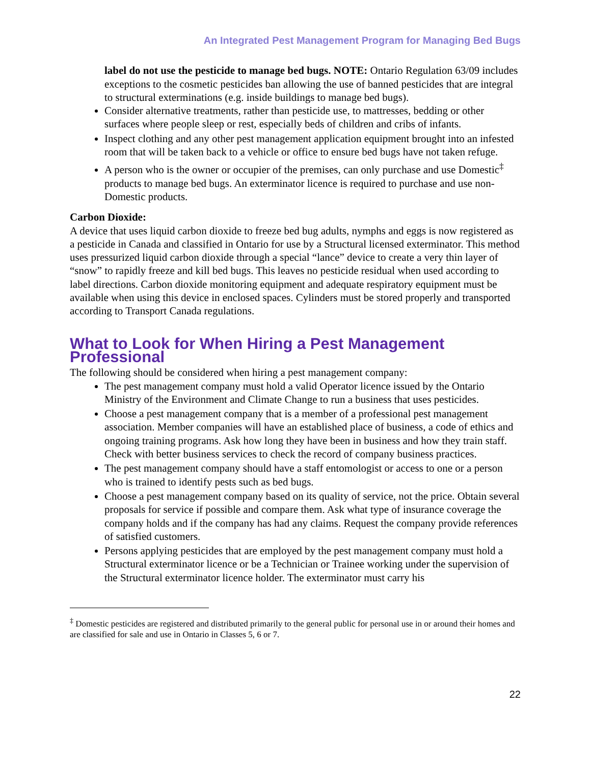An Integrated Pest Management Program for Managing Bed Bugs
label do not use the pesticide to manage bed bugs. NOTE: Ontario Regulation 63/09 includes exceptions to the cosmetic pesticides ban allowing the use of banned pesticides that are integral to structural exterminations (e.g. inside buildings to manage bed bugs).
Consider alternative treatments, rather than pesticide use, to mattresses, bedding or other surfaces where people sleep or rest, especially beds of children and cribs of infants.
Inspect clothing and any other pest management application equipment brought into an infested room that will be taken back to a vehicle or office to ensure bed bugs have not taken refuge.
A person who is the owner or occupier of the premises, can only purchase and use Domestic<sup>‡</sup> products to manage bed bugs. An exterminator licence is required to purchase and use non-Domestic products.
Carbon Dioxide:
A device that uses liquid carbon dioxide to freeze bed bug adults, nymphs and eggs is now registered as a pesticide in Canada and classified in Ontario for use by a Structural licensed exterminator. This method uses pressurized liquid carbon dioxide through a special “lance” device to create a very thin layer of “snow” to rapidly freeze and kill bed bugs. This leaves no pesticide residual when used according to label directions. Carbon dioxide monitoring equipment and adequate respiratory equipment must be available when using this device in enclosed spaces. Cylinders must be stored properly and transported according to Transport Canada regulations.
What to Look for When Hiring a Pest Management Professional
The following should be considered when hiring a pest management company:
The pest management company must hold a valid Operator licence issued by the Ontario Ministry of the Environment and Climate Change to run a business that uses pesticides.
Choose a pest management company that is a member of a professional pest management association. Member companies will have an established place of business, a code of ethics and ongoing training programs. Ask how long they have been in business and how they train staff. Check with better business services to check the record of company business practices.
The pest management company should have a staff entomologist or access to one or a person who is trained to identify pests such as bed bugs.
Choose a pest management company based on its quality of service, not the price. Obtain several proposals for service if possible and compare them. Ask what type of insurance coverage the company holds and if the company has had any claims. Request the company provide references of satisfied customers.
Persons applying pesticides that are employed by the pest management company must hold a Structural exterminator licence or be a Technician or Trainee working under the supervision of the Structural exterminator licence holder. The exterminator must carry his
<sup>‡</sup> Domestic pesticides are registered and distributed primarily to the general public for personal use in or around their homes and are classified for sale and use in Ontario in Classes 5, 6 or 7.
22